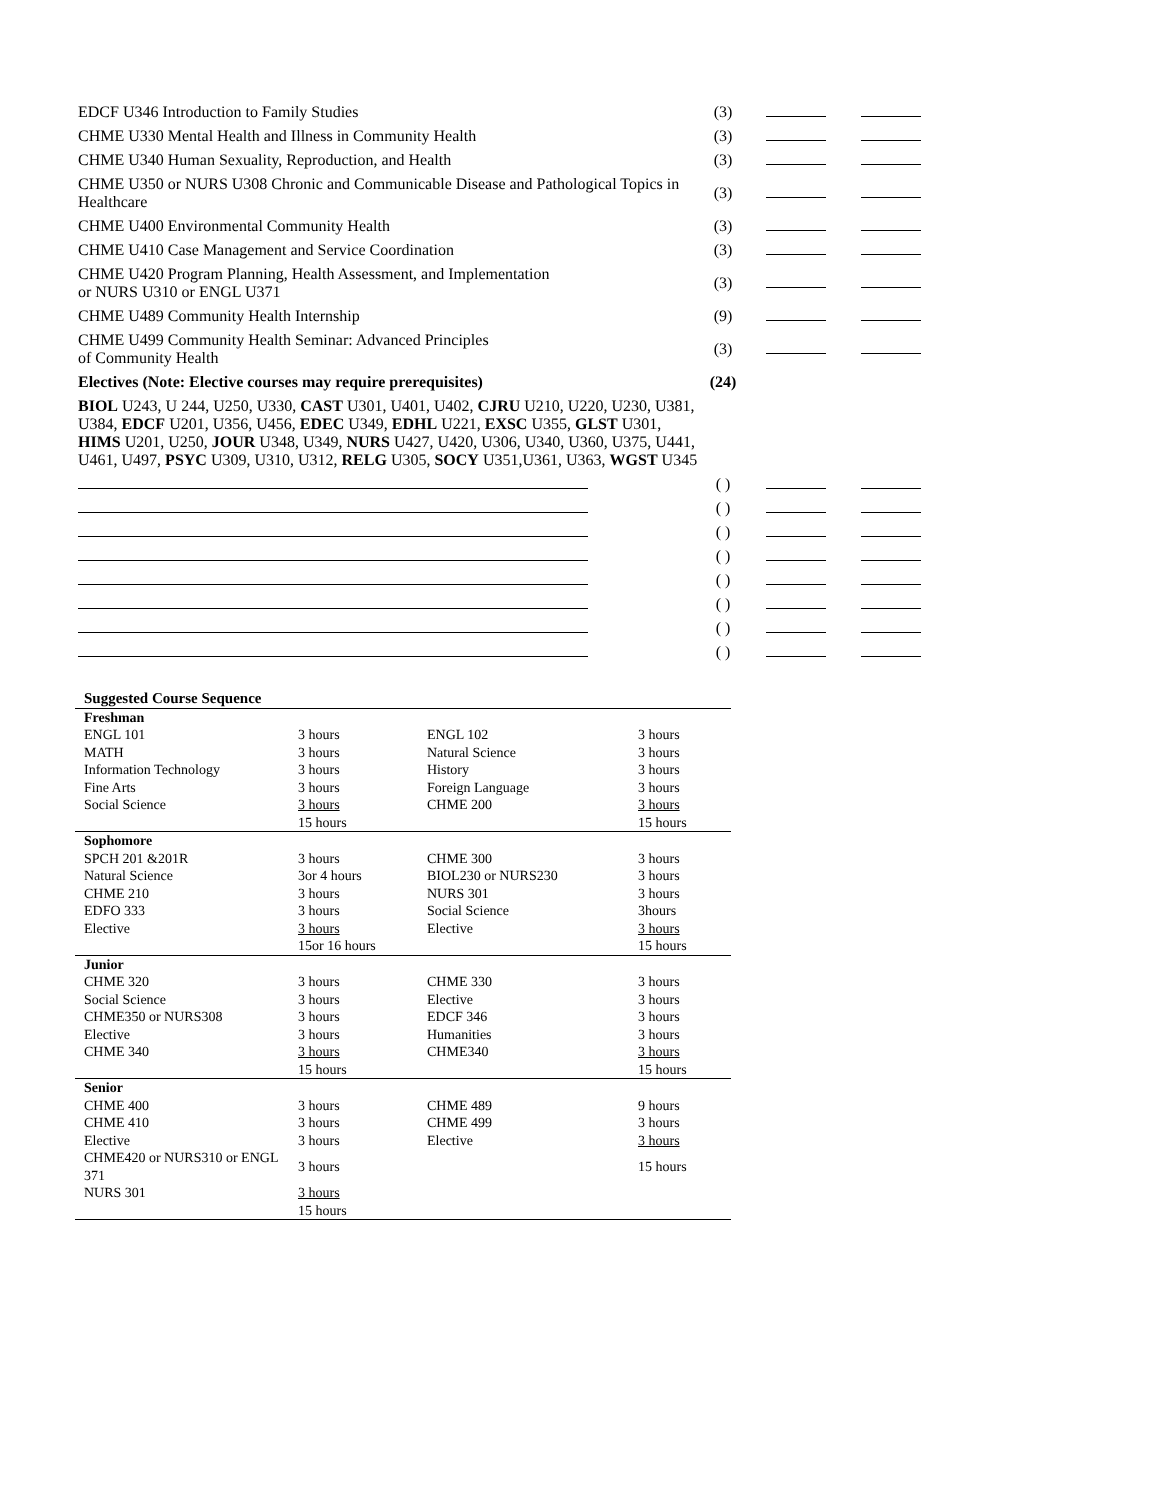| EDCF U346 Introduction to Family Studies | (3) | | |
| CHME U330 Mental Health and Illness in Community Health | (3) | | |
| CHME U340 Human Sexuality, Reproduction, and Health | (3) | | |
| CHME U350 or NURS U308 Chronic and Communicable Disease and Pathological Topics in Healthcare | (3) | | |
| CHME U400 Environmental Community Health | (3) | | |
| CHME U410 Case Management and Service Coordination | (3) | | |
| CHME U420 Program Planning, Health Assessment, and Implementation or NURS U310 or ENGL U371 | (3) | | |
| CHME U489 Community Health Internship | (9) | | |
| CHME U499 Community Health Seminar: Advanced Principles of Community Health | (3) | | |
| Electives (Note: Elective courses may require prerequisites) | (24) | | |
| BIOL U243, U 244, U250, U330, CAST U301, U401, U402, CJRU U210, U220, U230, U381, U384, EDCF U201, U356, U456, EDEC U349, EDHL U221, EXSC U355, GLST U301, HIMS U201, U250, JOUR U348, U349, NURS U427, U420, U306, U340, U360, U375, U441, U461, U497, PSYC U309, U310, U312, RELG U305, SOCY U351,U361, U363, WGST U345 | | | |
| | ( ) | | |
| | ( ) | | |
| | ( ) | | |
| | ( ) | | |
| | ( ) | | |
| | ( ) | | |
| | ( ) | | |
| | ( ) | | |
| Suggested Course Sequence | | | |
| Freshman | | | |
| ENGL 101 | 3 hours | ENGL 102 | 3 hours |
| MATH | 3 hours | Natural Science | 3 hours |
| Information Technology | 3 hours | History | 3 hours |
| Fine Arts | 3 hours | Foreign Language | 3 hours |
| Social Science | 3 hours | CHME 200 | 3 hours |
| | 15 hours | | 15 hours |
| Sophomore | | | |
| SPCH 201 &201R | 3 hours | CHME 300 | 3 hours |
| Natural Science | 3or 4 hours | BIOL230 or NURS230 | 3 hours |
| CHME 210 | 3 hours | NURS 301 | 3 hours |
| EDFO 333 | 3 hours | Social Science | 3hours |
| Elective | 3 hours | Elective | 3 hours |
| | 15or 16 hours | | 15 hours |
| Junior | | | |
| CHME 320 | 3 hours | CHME 330 | 3 hours |
| Social Science | 3 hours | Elective | 3 hours |
| CHME350 or NURS308 | 3 hours | EDCF 346 | 3 hours |
| Elective | 3 hours | Humanities | 3 hours |
| CHME 340 | 3 hours | CHME340 | 3 hours |
| | 15 hours | | 15 hours |
| Senior | | | |
| CHME 400 | 3 hours | CHME 489 | 9 hours |
| CHME 410 | 3 hours | CHME 499 | 3 hours |
| Elective | 3 hours | Elective | 3 hours |
| CHME420 or NURS310 or ENGL 371 | 3 hours | | 15 hours |
| NURS 301 | 3 hours | | |
| | 15 hours | | |